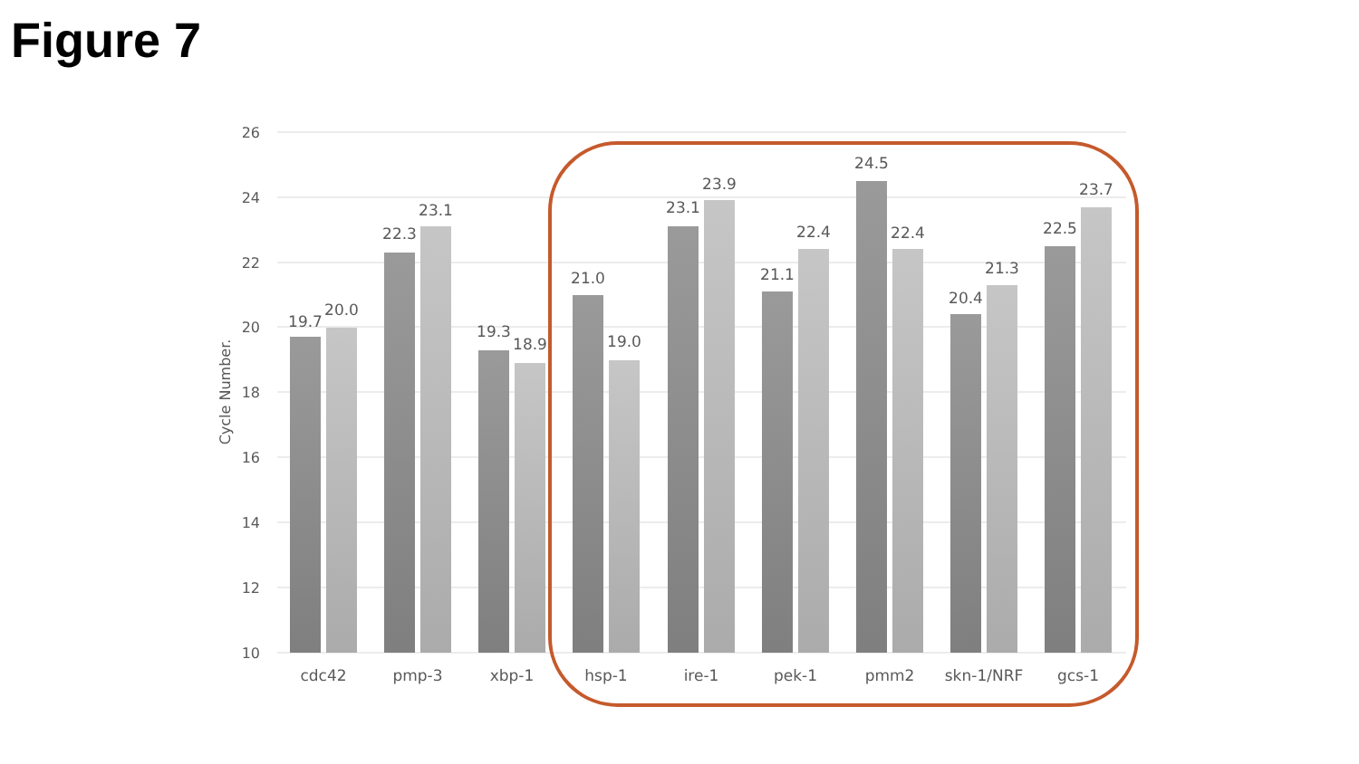Figure 7
26
24
22
20
18
16
14
12
10
Cycle Number.
19.7
20.0
22.3
23.1
19.3
18.9
21.0
19.0
23.1
23.9
21.1
22.4
24.5
22.4
20.4
21.3
22.5
23.7
cdc42
pmp-3
xbp-1
hsp-1
ire-1
pek-1
pmm2
skn-1/NRF
gcs-1